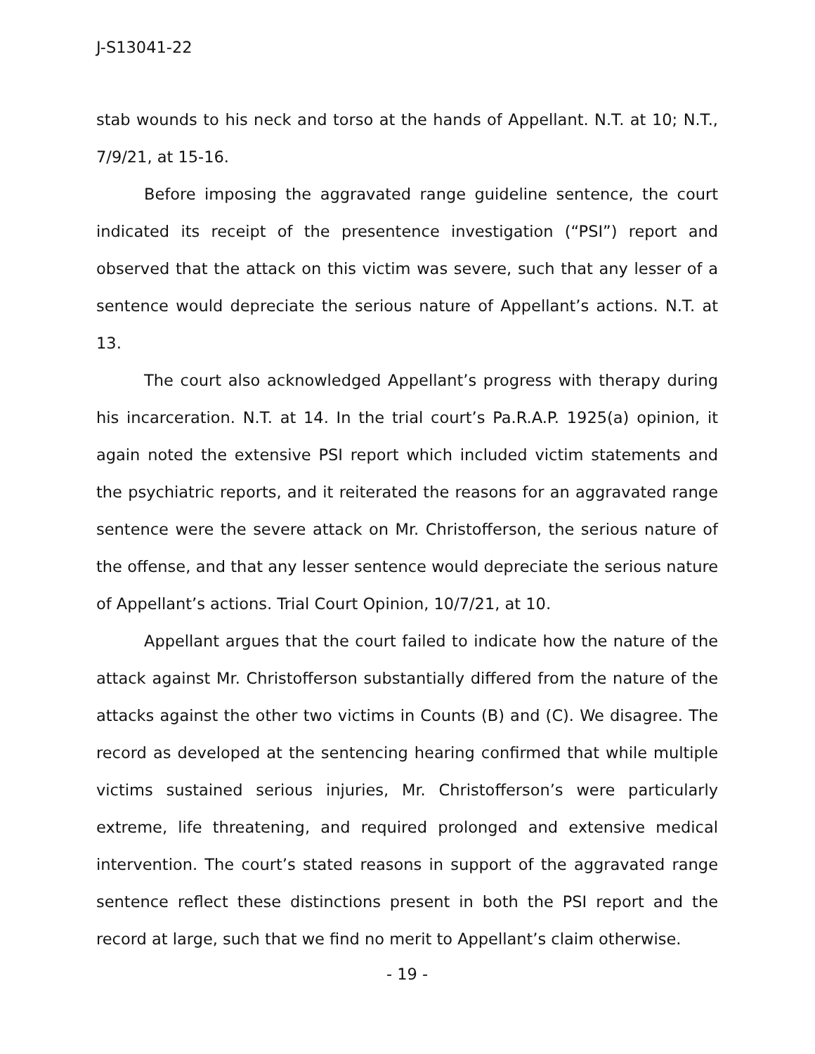J-S13041-22
stab wounds to his neck and torso at the hands of Appellant. N.T. at 10; N.T., 7/9/21, at 15-16.
Before imposing the aggravated range guideline sentence, the court indicated its receipt of the presentence investigation (“PSI”) report and observed that the attack on this victim was severe, such that any lesser of a sentence would depreciate the serious nature of Appellant’s actions. N.T. at 13.
The court also acknowledged Appellant’s progress with therapy during his incarceration. N.T. at 14. In the trial court’s Pa.R.A.P. 1925(a) opinion, it again noted the extensive PSI report which included victim statements and the psychiatric reports, and it reiterated the reasons for an aggravated range sentence were the severe attack on Mr. Christofferson, the serious nature of the offense, and that any lesser sentence would depreciate the serious nature of Appellant’s actions. Trial Court Opinion, 10/7/21, at 10.
Appellant argues that the court failed to indicate how the nature of the attack against Mr. Christofferson substantially differed from the nature of the attacks against the other two victims in Counts (B) and (C). We disagree. The record as developed at the sentencing hearing confirmed that while multiple victims sustained serious injuries, Mr. Christofferson’s were particularly extreme, life threatening, and required prolonged and extensive medical intervention. The court’s stated reasons in support of the aggravated range sentence reflect these distinctions present in both the PSI report and the record at large, such that we find no merit to Appellant’s claim otherwise.
- 19 -